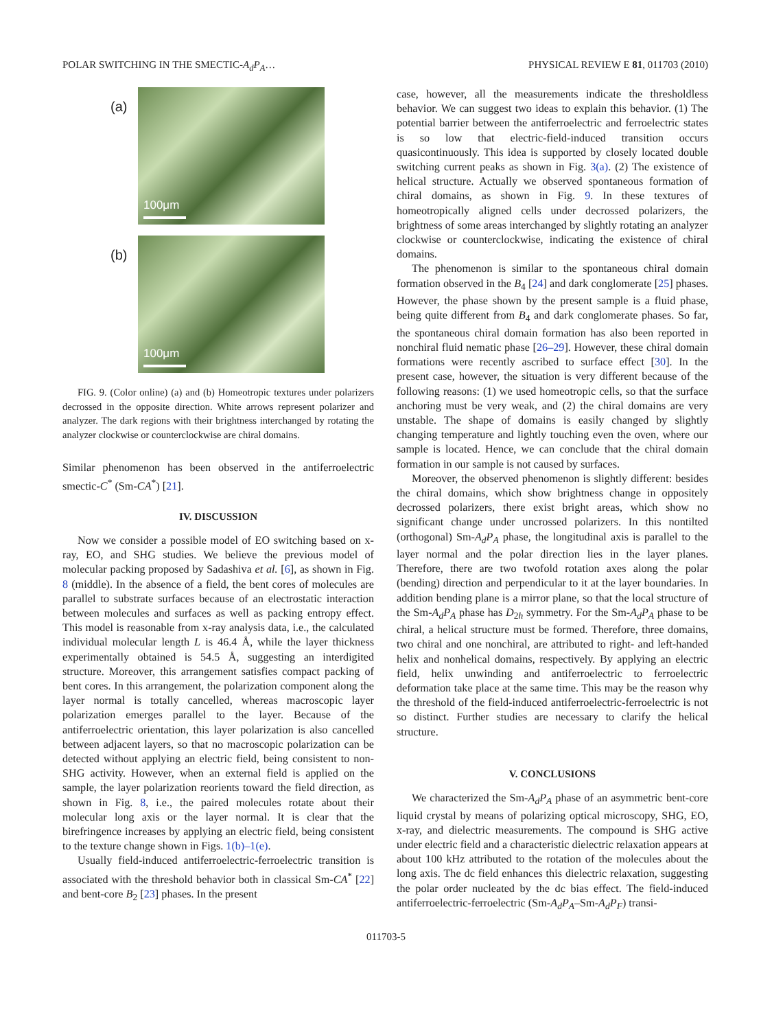POLAR SWITCHING IN THE SMECTIC-A<sub>d</sub>P<sub>A</sub>… PHYSICAL REVIEW E 81, 011703 (2010)
(a)
100μm
(b)
100μm
FIG. 9. (Color online) (a) and (b) Homeotropic textures under polarizers decrossed in the opposite direction. White arrows represent polarizer and analyzer. The dark regions with their brightness interchanged by rotating the analyzer clockwise or counterclockwise are chiral domains.
Similar phenomenon has been observed in the antiferroelectric smectic-C<sup>*</sup> (Sm-CA<sup>*</sup>) [21].
IV. DISCUSSION
Now we consider a possible model of EO switching based on x-ray, EO, and SHG studies. We believe the previous model of molecular packing proposed by Sadashiva et al. [6], as shown in Fig. 8 (middle). In the absence of a field, the bent cores of molecules are parallel to substrate surfaces because of an electrostatic interaction between molecules and surfaces as well as packing entropy effect. This model is reasonable from x-ray analysis data, i.e., the calculated individual molecular length L is 46.4 Å, while the layer thickness experimentally obtained is 54.5 Å, suggesting an interdigited structure. Moreover, this arrangement satisfies compact packing of bent cores. In this arrangement, the polarization component along the layer normal is totally cancelled, whereas macroscopic layer polarization emerges parallel to the layer. Because of the antiferroelectric orientation, this layer polarization is also cancelled between adjacent layers, so that no macroscopic polarization can be detected without applying an electric field, being consistent to non-SHG activity. However, when an external field is applied on the sample, the layer polarization reorients toward the field direction, as shown in Fig. 8, i.e., the paired molecules rotate about their molecular long axis or the layer normal. It is clear that the birefringence increases by applying an electric field, being consistent to the texture change shown in Figs. 1(b)–1(e).
Usually field-induced antiferroelectric-ferroelectric transition is associated with the threshold behavior both in classical Sm-CA<sup>*</sup> [22] and bent-core B<sub>2</sub> [23] phases. In the present
case, however, all the measurements indicate the thresholdless behavior. We can suggest two ideas to explain this behavior. (1) The potential barrier between the antiferroelectric and ferroelectric states is so low that electric-field-induced transition occurs quasicontinuously. This idea is supported by closely located double switching current peaks as shown in Fig. 3(a). (2) The existence of helical structure. Actually we observed spontaneous formation of chiral domains, as shown in Fig. 9. In these textures of homeotropically aligned cells under decrossed polarizers, the brightness of some areas interchanged by slightly rotating an analyzer clockwise or counterclockwise, indicating the existence of chiral domains.
The phenomenon is similar to the spontaneous chiral domain formation observed in the B<sub>4</sub> [24] and dark conglomerate [25] phases. However, the phase shown by the present sample is a fluid phase, being quite different from B<sub>4</sub> and dark conglomerate phases. So far, the spontaneous chiral domain formation has also been reported in nonchiral fluid nematic phase [26–29]. However, these chiral domain formations were recently ascribed to surface effect [30]. In the present case, however, the situation is very different because of the following reasons: (1) we used homeotropic cells, so that the surface anchoring must be very weak, and (2) the chiral domains are very unstable. The shape of domains is easily changed by slightly changing temperature and lightly touching even the oven, where our sample is located. Hence, we can conclude that the chiral domain formation in our sample is not caused by surfaces.
Moreover, the observed phenomenon is slightly different: besides the chiral domains, which show brightness change in oppositely decrossed polarizers, there exist bright areas, which show no significant change under uncrossed polarizers. In this nontilted (orthogonal) Sm-A<sub>d</sub>P<sub>A</sub> phase, the longitudinal axis is parallel to the layer normal and the polar direction lies in the layer planes. Therefore, there are two twofold rotation axes along the polar (bending) direction and perpendicular to it at the layer boundaries. In addition bending plane is a mirror plane, so that the local structure of the Sm-A<sub>d</sub>P<sub>A</sub> phase has D<sub>2h</sub> symmetry. For the Sm-A<sub>d</sub>P<sub>A</sub> phase to be chiral, a helical structure must be formed. Therefore, three domains, two chiral and one nonchiral, are attributed to right- and left-handed helix and nonhelical domains, respectively. By applying an electric field, helix unwinding and antiferroelectric to ferroelectric deformation take place at the same time. This may be the reason why the threshold of the field-induced antiferroelectric-ferroelectric is not so distinct. Further studies are necessary to clarify the helical structure.
V. CONCLUSIONS
We characterized the Sm-A<sub>d</sub>P<sub>A</sub> phase of an asymmetric bent-core liquid crystal by means of polarizing optical microscopy, SHG, EO, x-ray, and dielectric measurements. The compound is SHG active under electric field and a characteristic dielectric relaxation appears at about 100 kHz attributed to the rotation of the molecules about the long axis. The dc field enhances this dielectric relaxation, suggesting the polar order nucleated by the dc bias effect. The field-induced antiferroelectric-ferroelectric (Sm-A<sub>d</sub>P<sub>A</sub>–Sm-A<sub>d</sub>P<sub>F</sub>) transi-
011703-5